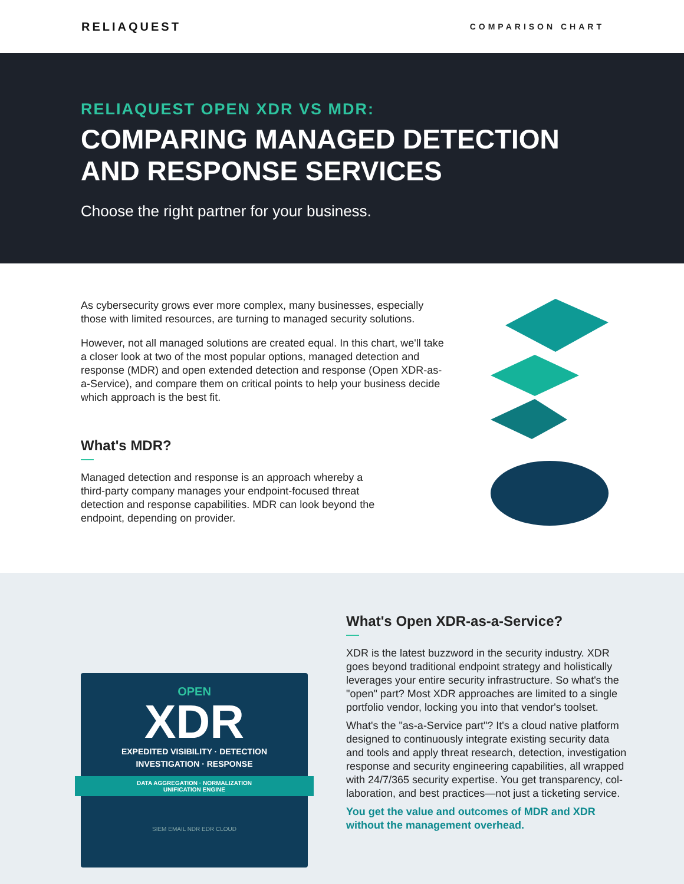RELIAQUEST
COMPARISON CHART
RELIAQUEST OPEN XDR VS MDR:
COMPARING MANAGED DETECTION
AND RESPONSE SERVICES
Choose the right partner for your business.
As cybersecurity grows ever more complex, many businesses, especially those with limited resources, are turning to managed security solutions.
However, not all managed solutions are created equal. In this chart, we'll take a closer look at two of the most popular options, managed detection and response (MDR) and open extended detection and response (Open XDR-as-a-Service), and compare them on critical points to help your business decide which approach is the best fit.
What's MDR?
Managed detection and response is an approach whereby a third-party company manages your endpoint-focused threat detection and response capabilities. MDR can look beyond the endpoint, depending on provider.
OPEN
XDR
EXPEDITED VISIBILITY · DETECTION
INVESTIGATION · RESPONSE
DATA AGGREGATION · NORMALIZATION
UNIFICATION ENGINE
SIEM EMAIL NDR EDR CLOUD
What's Open XDR-as-a-Service?
XDR is the latest buzzword in the security industry. XDR goes beyond traditional endpoint strategy and holistically leverages your entire security infrastructure. So what's the "open" part? Most XDR approaches are limited to a single portfolio vendor, locking you into that vendor's toolset.
What's the "as-a-Service part"? It's a cloud native platform designed to continuously integrate existing security data and tools and apply threat research, detection, investigation response and security engineering capabilities, all wrapped with 24/7/365 security expertise. You get transparency, col-laboration, and best practices—not just a ticketing service.
You get the value and outcomes of MDR and XDR without the management overhead.